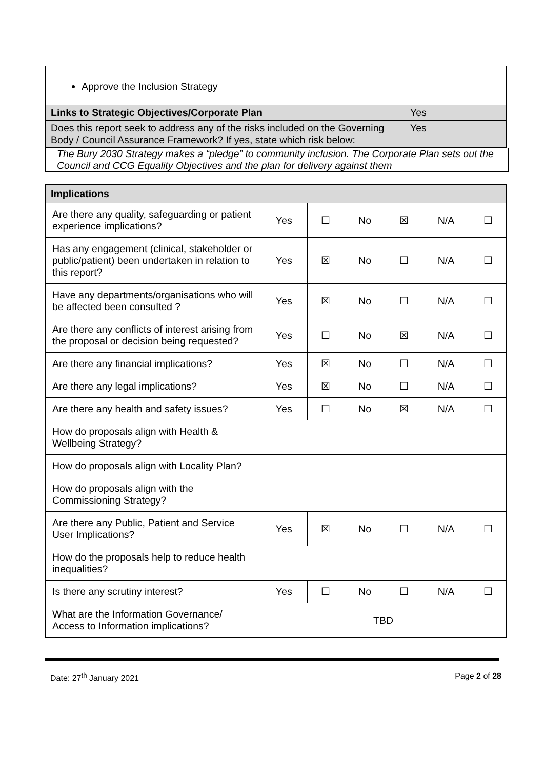Approve the Inclusion Strategy
| Links to Strategic Objectives/Corporate Plan | Yes |
| Does this report seek to address any of the risks included on the Governing Body / Council Assurance Framework? If yes, state which risk below: | Yes |
The Bury 2030 Strategy makes a “pledge” to community inclusion. The Corporate Plan sets out the Council and CCG Equality Objectives and the plan for delivery against them
| Implications | | | | | | |
| --- | --- | --- | --- | --- | --- | --- |
| Are there any quality, safeguarding or patient experience implications? | Yes | ☐ | No | ☒ | N/A | ☐ |
| Has any engagement (clinical, stakeholder or public/patient) been undertaken in relation to this report? | Yes | ☒ | No | ☐ | N/A | ☐ |
| Have any departments/organisations who will be affected been consulted ? | Yes | ☒ | No | ☐ | N/A | ☐ |
| Are there any conflicts of interest arising from the proposal or decision being requested? | Yes | ☐ | No | ☒ | N/A | ☐ |
| Are there any financial implications? | Yes | ☒ | No | ☐ | N/A | ☐ |
| Are there any legal implications? | Yes | ☒ | No | ☐ | N/A | ☐ |
| Are there any health and safety issues? | Yes | ☐ | No | ☒ | N/A | ☐ |
| How do proposals align with Health & Wellbeing Strategy? | | | | | | |
| How do proposals align with Locality Plan? | | | | | | |
| How do proposals align with the Commissioning Strategy? | | | | | | |
| Are there any Public, Patient and Service User Implications? | Yes | ☒ | No | ☐ | N/A | ☐ |
| How do the proposals help to reduce health inequalities? | | | | | | |
| Is there any scrutiny interest? | Yes | ☐ | No | ☐ | N/A | ☐ |
| What are the Information Governance/ Access to Information implications? | TBD | | | | | |
Date: 27<sup>th</sup> January 2021 Page 2 of 28